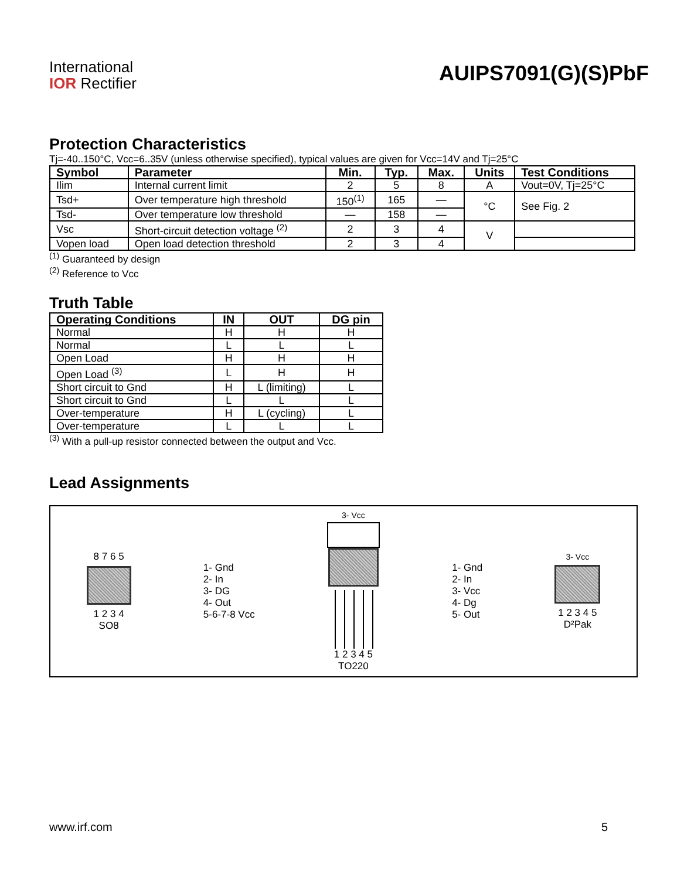International
IOR Rectifier
AUIPS7091(G)(S)PbF
Protection Characteristics
Tj=-40..150°C, Vcc=6..35V (unless otherwise specified), typical values are given for Vcc=14V and Tj=25°C
| Symbol | Parameter | Min. | Typ. | Max. | Units | Test Conditions |
| --- | --- | --- | --- | --- | --- | --- |
| Ilim | Internal current limit | 2 | 5 | 8 | A | Vout=0V, Tj=25°C |
| Tsd+ | Over temperature high threshold | 150<sup>(1)</sup> | 165 | — | °C | See Fig. 2 |
| Tsd- | Over temperature low threshold | — | 158 | — | | |
| Vsc | Short-circuit detection voltage <sup>(2)</sup> | 2 | 3 | 4 | V | |
| Vopen load | Open load detection threshold | 2 | 3 | 4 | | |
<sup>(1)</sup> Guaranteed by design
<sup>(2)</sup> Reference to Vcc
Truth Table
| Operating Conditions | IN | OUT | DG pin |
| --- | --- | --- | --- |
| Normal | H | H | H |
| Normal | L | L | L |
| Open Load | H | H | H |
| Open Load <sup>(3)</sup> | L | H | H |
| Short circuit to Gnd | H | L (limiting) | L |
| Short circuit to Gnd | L | L | L |
| Over-temperature | H | L (cycling) | L |
| Over-temperature | L | L | L |
<sup>(3)</sup> With a pull-up resistor connected between the output and Vcc.
Lead Assignments
8 7 6 5
1 2 3 4
SO8
1- Gnd
2- In
3- DG
4- Out
5-6-7-8 Vcc
3- Vcc
1 2 3 4 5
TO220
1- Gnd
2- In
3- Vcc
4- Dg
5- Out
3- Vcc
1 2 3 4 5
D²Pak
www.irf.com 5